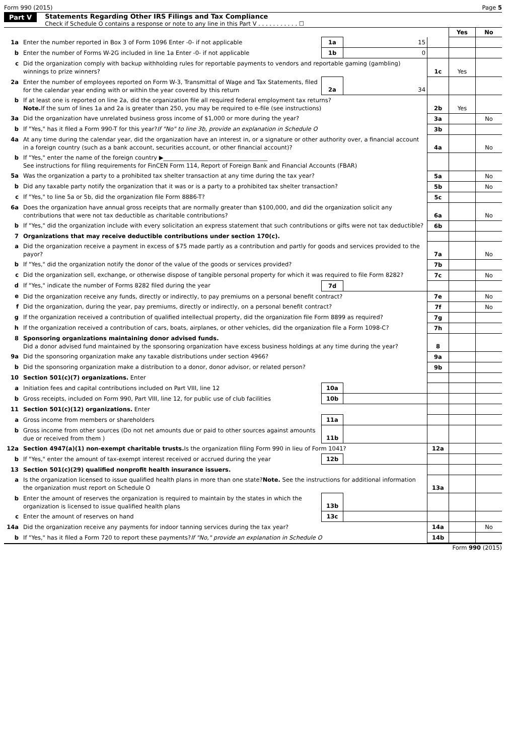Form 990 (2015) Page 5
Part V Statements Regarding Other IRS Filings and Tax Compliance
Check if Schedule O contains a response or note to any line in this Part V . . . . . . . . . . . ☐
| | | | | | Yes | No |
| 1a | Enter the number reported in Box 3 of Form 1096 Enter -0- if not applicable | 1a | 15 | | | |
| b | Enter the number of Forms W-2G included in line 1a Enter -0- if not applicable | 1b | 0 | | | |
| c | Did the organization comply with backup withholding rules for reportable payments to vendors and reportable gaming (gambling) winnings to prize winners? | | | 1c | Yes | |
| 2a | Enter the number of employees reported on Form W-3, Transmittal of Wage and Tax Statements, filed for the calendar year ending with or within the year covered by this return | 2a | 34 | | | |
| b | If at least one is reported on line 2a, did the organization file all required federal employment tax returns? Note. If the sum of lines 1a and 2a is greater than 250, you may be required to e-file (see instructions) | | | 2b | Yes | |
| 3a | Did the organization have unrelated business gross income of $1,000 or more during the year? | | | 3a | | No |
| b | If "Yes," has it filed a Form 990-T for this year? If "No" to line 3b, provide an explanation in Schedule O | | | 3b | | |
| 4a | At any time during the calendar year, did the organization have an interest in, or a signature or other authority over, a financial account in a foreign country (such as a bank account, securities account, or other financial account)? | | | 4a | | No |
| b | If "Yes," enter the name of the foreign country ▶____________________________________ See instructions for filing requirements for FinCEN Form 114, Report of Foreign Bank and Financial Accounts (FBAR) | | | | | |
| 5a | Was the organization a party to a prohibited tax shelter transaction at any time during the tax year? | | | 5a | | No |
| b | Did any taxable party notify the organization that it was or is a party to a prohibited tax shelter transaction? | | | 5b | | No |
| c | If "Yes," to line 5a or 5b, did the organization file Form 8886-T? | | | 5c | | |
| 6a | Does the organization have annual gross receipts that are normally greater than $100,000, and did the organization solicit any contributions that were not tax deductible as charitable contributions? | | | 6a | | No |
| b | If "Yes," did the organization include with every solicitation an express statement that such contributions or gifts were not tax deductible? | | | 6b | | |
| 7 | Organizations that may receive deductible contributions under section 170(c). | | | | | |
| a | Did the organization receive a payment in excess of $75 made partly as a contribution and partly for goods and services provided to the payor? | | | 7a | | No |
| b | If "Yes," did the organization notify the donor of the value of the goods or services provided? | | | 7b | | |
| c | Did the organization sell, exchange, or otherwise dispose of tangible personal property for which it was required to file Form 8282? | | | 7c | | No |
| d | If "Yes," indicate the number of Forms 8282 filed during the year | 7d | | | | |
| e | Did the organization receive any funds, directly or indirectly, to pay premiums on a personal benefit contract? | | | 7e | | No |
| f | Did the organization, during the year, pay premiums, directly or indirectly, on a personal benefit contract? | | | 7f | | No |
| g | If the organization received a contribution of qualified intellectual property, did the organization file Form 8899 as required? | | | 7g | | |
| h | If the organization received a contribution of cars, boats, airplanes, or other vehicles, did the organization file a Form 1098-C? | | | 7h | | |
| 8 | Sponsoring organizations maintaining donor advised funds. Did a donor advised fund maintained by the sponsoring organization have excess business holdings at any time during the year? | | | 8 | | |
| 9a | Did the sponsoring organization make any taxable distributions under section 4966? | | | 9a | | |
| b | Did the sponsoring organization make a distribution to a donor, donor advisor, or related person? | | | 9b | | |
| 10 | Section 501(c)(7) organizations. Enter | | | | | |
| a | Initiation fees and capital contributions included on Part VIII, line 12 | 10a | | | | |
| b | Gross receipts, included on Form 990, Part VIII, line 12, for public use of club facilities | 10b | | | | |
| 11 | Section 501(c)(12) organizations. Enter | | | | | |
| a | Gross income from members or shareholders | 11a | | | | |
| b | Gross income from other sources (Do not net amounts due or paid to other sources against amounts due or received from them ) | 11b | | | | |
| 12a | Section 4947(a)(1) non-exempt charitable trusts. Is the organization filing Form 990 in lieu of Form 1041? | | | 12a | | |
| b | If "Yes," enter the amount of tax-exempt interest received or accrued during the year | 12b | | | | |
| 13 | Section 501(c)(29) qualified nonprofit health insurance issuers. | | | | | |
| a | Is the organization licensed to issue qualified health plans in more than one state? Note. See the instructions for additional information the organization must report on Schedule O | | | 13a | | |
| b | Enter the amount of reserves the organization is required to maintain by the states in which the organization is licensed to issue qualified health plans | 13b | | | | |
| c | Enter the amount of reserves on hand | 13c | | | | |
| 14a | Did the organization receive any payments for indoor tanning services during the tax year? | | | 14a | | No |
| b | If "Yes," has it filed a Form 720 to report these payments? If "No," provide an explanation in Schedule O | | | 14b | | |
Form 990 (2015)